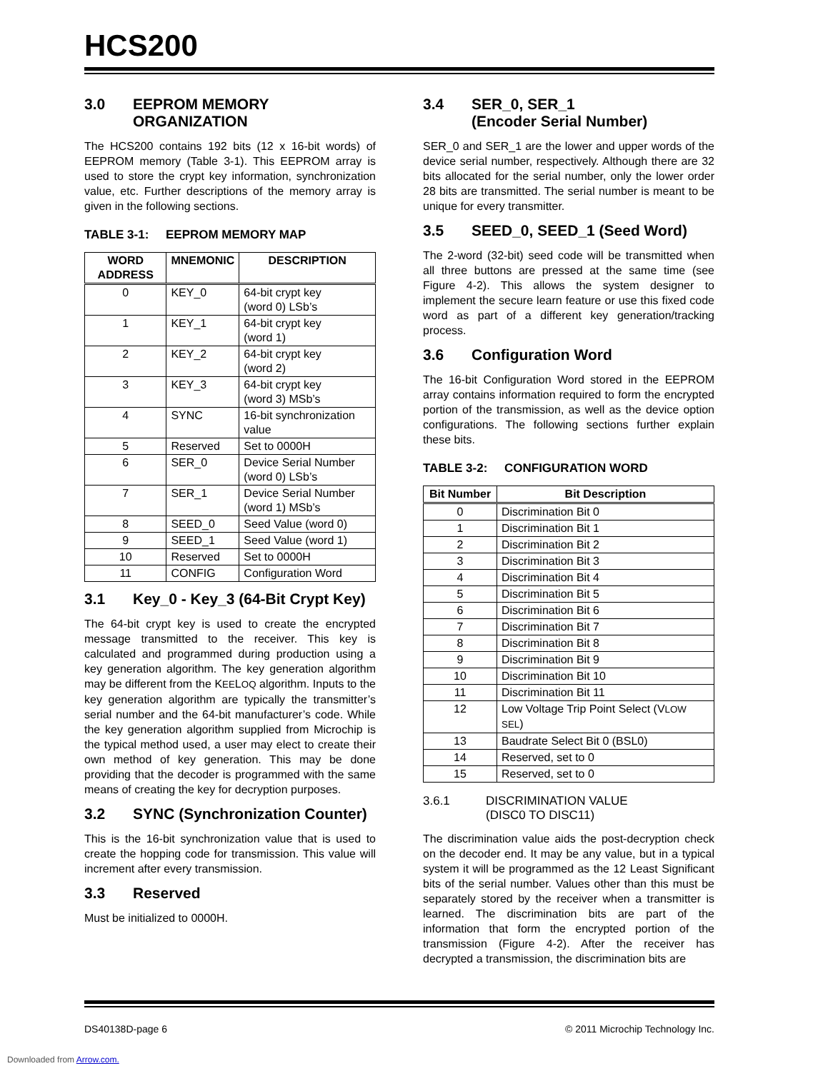HCS200
3.0 EEPROM MEMORY ORGANIZATION
The HCS200 contains 192 bits (12 x 16-bit words) of EEPROM memory (Table 3-1). This EEPROM array is used to store the crypt key information, synchronization value, etc. Further descriptions of the memory array is given in the following sections.
TABLE 3-1: EEPROM MEMORY MAP
| WORD ADDRESS | MNEMONIC | DESCRIPTION |
| --- | --- | --- |
| 0 | KEY_0 | 64-bit crypt key (word 0) LSb’s |
| 1 | KEY_1 | 64-bit crypt key (word 1) |
| 2 | KEY_2 | 64-bit crypt key (word 2) |
| 3 | KEY_3 | 64-bit crypt key (word 3) MSb’s |
| 4 | SYNC | 16-bit synchronization value |
| 5 | Reserved | Set to 0000H |
| 6 | SER_0 | Device Serial Number (word 0) LSb’s |
| 7 | SER_1 | Device Serial Number (word 1) MSb’s |
| 8 | SEED_0 | Seed Value (word 0) |
| 9 | SEED_1 | Seed Value (word 1) |
| 10 | Reserved | Set to 0000H |
| 11 | CONFIG | Configuration Word |
3.1 Key_0 - Key_3 (64-Bit Crypt Key)
The 64-bit crypt key is used to create the encrypted message transmitted to the receiver. This key is calculated and programmed during production using a key generation algorithm. The key generation algorithm may be different from the KEELOQ algorithm. Inputs to the key generation algorithm are typically the transmitter’s serial number and the 64-bit manufacturer’s code. While the key generation algorithm supplied from Microchip is the typical method used, a user may elect to create their own method of key generation. This may be done providing that the decoder is programmed with the same means of creating the key for decryption purposes.
3.2 SYNC (Synchronization Counter)
This is the 16-bit synchronization value that is used to create the hopping code for transmission. This value will increment after every transmission.
3.3 Reserved
Must be initialized to 0000H.
3.4 SER_0, SER_1
(Encoder Serial Number)
SER_0 and SER_1 are the lower and upper words of the device serial number, respectively. Although there are 32 bits allocated for the serial number, only the lower order 28 bits are transmitted. The serial number is meant to be unique for every transmitter.
3.5 SEED_0, SEED_1 (Seed Word)
The 2-word (32-bit) seed code will be transmitted when all three buttons are pressed at the same time (see Figure 4-2). This allows the system designer to implement the secure learn feature or use this fixed code word as part of a different key generation/tracking process.
3.6 Configuration Word
The 16-bit Configuration Word stored in the EEPROM array contains information required to form the encrypted portion of the transmission, as well as the device option configurations. The following sections further explain these bits.
TABLE 3-2: CONFIGURATION WORD
| Bit Number | Bit Description |
| --- | --- |
| 0 | Discrimination Bit 0 |
| 1 | Discrimination Bit 1 |
| 2 | Discrimination Bit 2 |
| 3 | Discrimination Bit 3 |
| 4 | Discrimination Bit 4 |
| 5 | Discrimination Bit 5 |
| 6 | Discrimination Bit 6 |
| 7 | Discrimination Bit 7 |
| 8 | Discrimination Bit 8 |
| 9 | Discrimination Bit 9 |
| 10 | Discrimination Bit 10 |
| 11 | Discrimination Bit 11 |
| 12 | Low Voltage Trip Point Select (V LOW SEL ) |
| 13 | Baudrate Select Bit 0 (BSL0) |
| 14 | Reserved, set to 0 |
| 15 | Reserved, set to 0 |
3.6.1 DISCRIMINATION VALUE
(DISC0 TO DISC11)
The discrimination value aids the post-decryption check on the decoder end. It may be any value, but in a typical system it will be programmed as the 12 Least Significant bits of the serial number. Values other than this must be separately stored by the receiver when a transmitter is learned. The discrimination bits are part of the information that form the encrypted portion of the transmission (Figure 4-2). After the receiver has decrypted a transmission, the discrimination bits are
DS40138D-page 6 © 2011 Microchip Technology Inc.
Downloaded from Arrow.com.